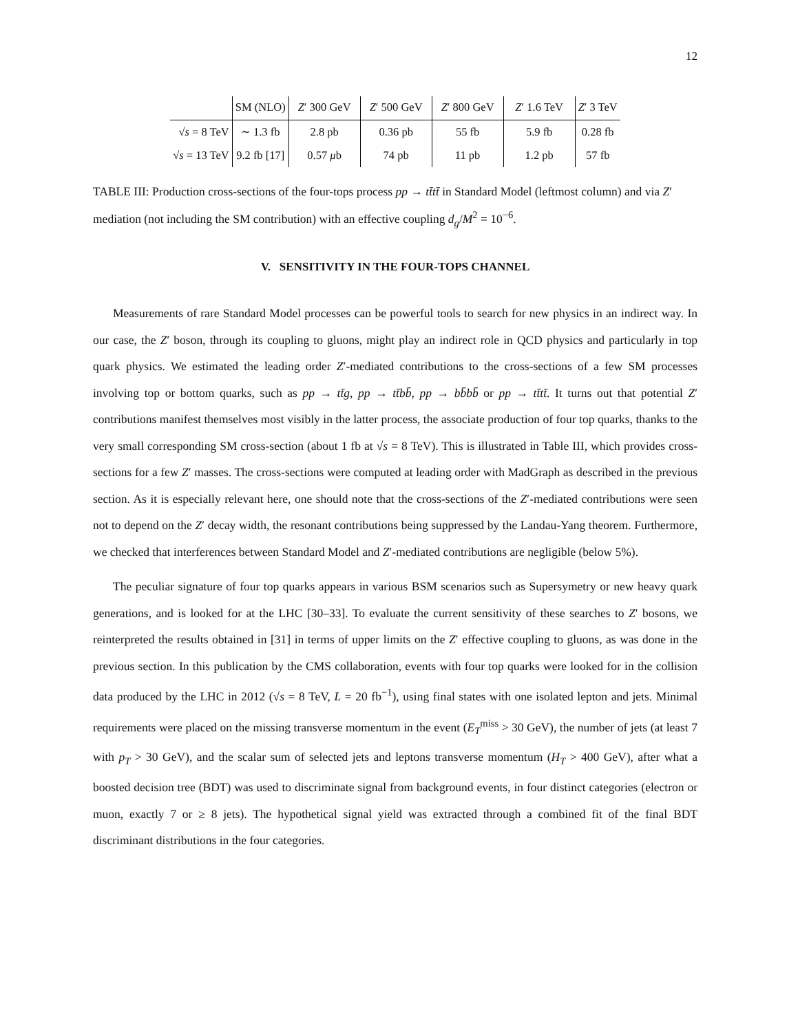12
| | SM (NLO) | Z ′ 300 GeV | Z ′ 500 GeV | Z ′ 800 GeV | Z ′ 1.6 TeV | Z ′ 3 TeV |
| --- | --- | --- | --- | --- | --- | --- |
| √ s = 8 TeV | ∼ 1.3 fb | 2.8 pb | 0.36 pb | 55 fb | 5.9 fb | 0.28 fb |
| √ s = 13 TeV | 9.2 fb [17] | 0.57 μ b | 74 pb | 11 pb | 1.2 pb | 57 fb |
TABLE III: Production cross-sections of the four-tops process pp → tt̄tt̄ in Standard Model (leftmost column) and via Z′ mediation (not including the SM contribution) with an effective coupling d<sub>g</sub>/M<sup>2</sup> = 10<sup>−6</sup>.
V. SENSITIVITY IN THE FOUR-TOPS CHANNEL
Measurements of rare Standard Model processes can be powerful tools to search for new physics in an indirect way. In our case, the Z′ boson, through its coupling to gluons, might play an indirect role in QCD physics and particularly in top quark physics. We estimated the leading order Z′-mediated contributions to the cross-sections of a few SM processes involving top or bottom quarks, such as pp → tt̄g, pp → tt̄bb̄, pp → bb̄bb̄ or pp → tt̄tt̄. It turns out that potential Z′ contributions manifest themselves most visibly in the latter process, the associate production of four top quarks, thanks to the very small corresponding SM cross-section (about 1 fb at √s = 8 TeV). This is illustrated in Table III, which provides cross-sections for a few Z′ masses. The cross-sections were computed at leading order with MadGraph as described in the previous section. As it is especially relevant here, one should note that the cross-sections of the Z′-mediated contributions were seen not to depend on the Z′ decay width, the resonant contributions being suppressed by the Landau-Yang theorem. Furthermore, we checked that interferences between Standard Model and Z′-mediated contributions are negligible (below 5%).
The peculiar signature of four top quarks appears in various BSM scenarios such as Supersymetry or new heavy quark generations, and is looked for at the LHC [30–33]. To evaluate the current sensitivity of these searches to Z′ bosons, we reinterpreted the results obtained in [31] in terms of upper limits on the Z′ effective coupling to gluons, as was done in the previous section. In this publication by the CMS collaboration, events with four top quarks were looked for in the collision data produced by the LHC in 2012 (√s = 8 TeV, L = 20 fb<sup>−1</sup>), using final states with one isolated lepton and jets. Minimal requirements were placed on the missing transverse momentum in the event (E<sub>T</sub><sup>miss</sup> > 30 GeV), the number of jets (at least 7 with p<sub>T</sub> > 30 GeV), and the scalar sum of selected jets and leptons transverse momentum (H<sub>T</sub> > 400 GeV), after what a boosted decision tree (BDT) was used to discriminate signal from background events, in four distinct categories (electron or muon, exactly 7 or ≥ 8 jets). The hypothetical signal yield was extracted through a combined fit of the final BDT discriminant distributions in the four categories.